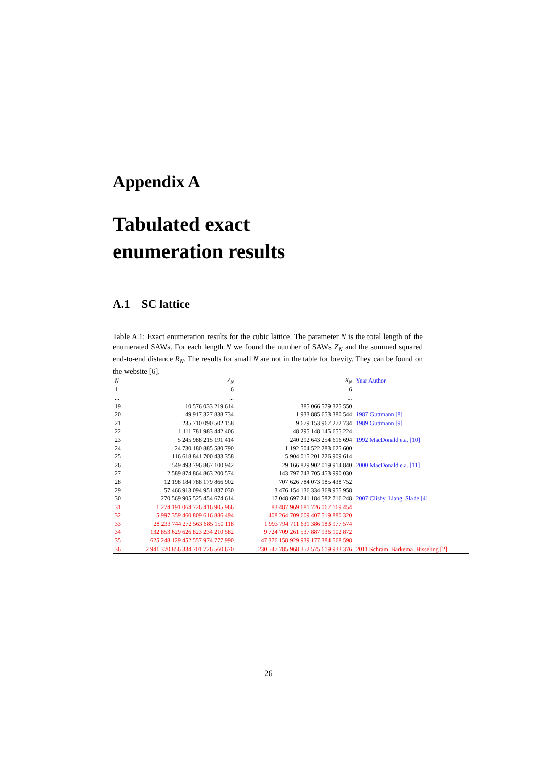Appendix A
Tabulated exact
enumeration results
A.1 SC lattice
Table A.1: Exact enumeration results for the cubic lattice. The parameter N is the total length of the enumerated SAWs. For each length N we found the number of SAWs Z<sub>N</sub> and the summed squared end-to-end distance R<sub>N</sub>. The results for small N are not in the table for brevity. They can be found on the website [6].
| N | Z<sub>N</sub> | R<sub>N</sub> | Year Author |
| --- | --- | --- | --- |
| 1 | 6 | 6 | |
| ... | ... | ... | |
| 19 | 10 576 033 219 614 | 385 066 579 325 550 | |
| 20 | 49 917 327 838 734 | 1 933 885 653 380 544 | 1987 Guttmann [8] |
| 21 | 235 710 090 502 158 | 9 679 153 967 272 734 | 1989 Guttmann [9] |
| 22 | 1 111 781 983 442 406 | 48 295 148 145 655 224 | |
| 23 | 5 245 988 215 191 414 | 240 292 643 254 616 694 | 1992 MacDonald e.a. [10] |
| 24 | 24 730 180 885 580 790 | 1 192 504 522 283 625 600 | |
| 25 | 116 618 841 700 433 358 | 5 904 015 201 226 909 614 | |
| 26 | 549 493 796 867 100 942 | 29 166 829 902 019 914 840 | 2000 MacDonald e.a. [11] |
| 27 | 2 589 874 864 863 200 574 | 143 797 743 705 453 990 030 | |
| 28 | 12 198 184 788 179 866 902 | 707 626 784 073 985 438 752 | |
| 29 | 57 466 913 094 951 837 030 | 3 476 154 136 334 368 955 958 | |
| 30 | 270 569 905 525 454 674 614 | 17 048 697 241 184 582 716 248 | 2007 Clisby, Liang, Slade [4] |
| 31 | 1 274 191 064 726 416 905 966 | 83 487 969 681 726 067 169 454 | |
| 32 | 5 997 359 460 809 616 886 494 | 408 264 709 609 407 519 880 320 | |
| 33 | 28 233 744 272 563 685 150 118 | 1 993 794 711 631 386 183 977 574 | |
| 34 | 132 853 629 626 823 234 210 582 | 9 724 709 261 537 887 936 102 872 | |
| 35 | 625 248 129 452 557 974 777 990 | 47 376 158 929 939 177 384 568 598 | |
| 36 | 2 941 370 856 334 701 726 560 670 | 230 547 785 968 352 575 619 933 376 | 2011 Schram, Barkema, Bisseling [2] |
26